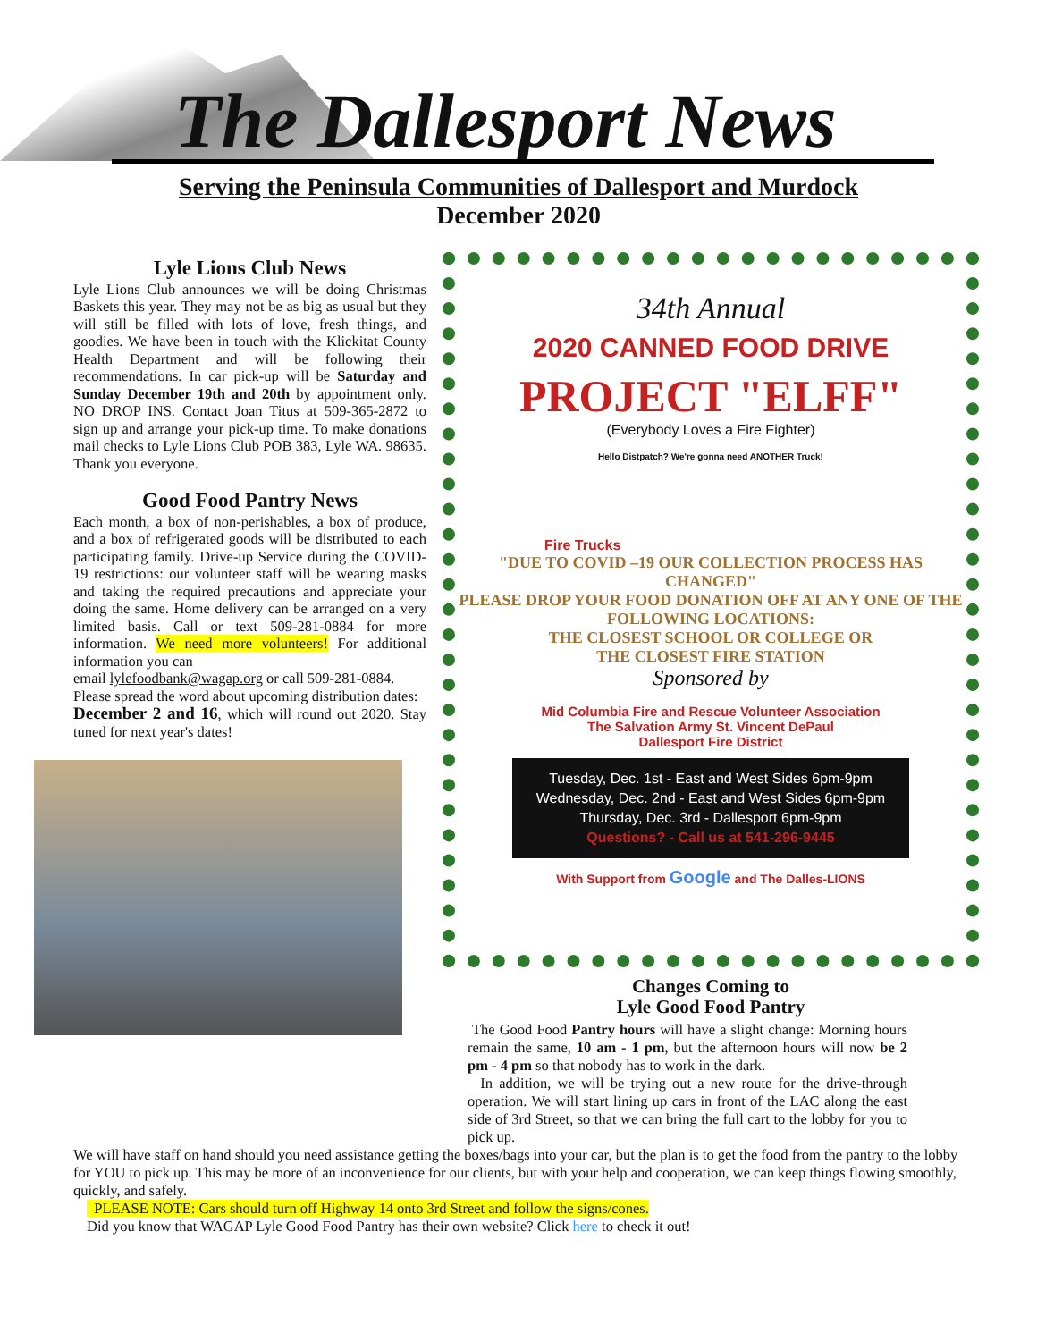The Dallesport News
Serving the Peninsula Communities of Dallesport and Murdock
December 2020
Lyle Lions Club News
Lyle Lions Club announces we will be doing Christmas Baskets this year. They may not be as big as usual but they will still be filled with lots of love, fresh things, and goodies. We have been in touch with the Klickitat County Health Department and will be following their recommendations. In car pick-up will be Saturday and Sunday December 19th and 20th by appointment only. NO DROP INS. Contact Joan Titus at 509-365-2872 to sign up and arrange your pick-up time. To make donations mail checks to Lyle Lions Club POB 383, Lyle WA. 98635. Thank you everyone.
Good Food Pantry News
Each month, a box of non-perishables, a box of produce, and a box of refrigerated goods will be distributed to each participating family. Drive-up Service during the COVID-19 restrictions: our volunteer staff will be wearing masks and taking the required precautions and appreciate your doing the same. Home delivery can be arranged on a very limited basis. Call or text 509-281-0884 for more information. We need more volunteers! For additional information you can
email lylefoodbank@wagap.org or call 509-281-0884.
Please spread the word about upcoming distribution dates:
December 2 and 16, which will round out 2020. Stay tuned for next year's dates!
34th Annual
2020 CANNED FOOD DRIVE
PROJECT "ELFF"
(Everybody Loves a Fire Fighter)
Hello Distpatch? We're gonna need ANOTHER Truck!
Fire Trucks
"DUE TO COVID –19 OUR COLLECTION PROCESS HAS CHANGED"
PLEASE DROP YOUR FOOD DONATION OFF AT ANY ONE OF THE FOLLOWING LOCATIONS:
THE CLOSEST SCHOOL OR COLLEGE OR
THE CLOSEST FIRE STATION
Sponsored by
Mid Columbia Fire and Rescue Volunteer Association
The Salvation Army St. Vincent DePaul
Dallesport Fire District
Tuesday, Dec. 1st - East and West Sides 6pm-9pm
Wednesday, Dec. 2nd - East and West Sides 6pm-9pm
Thursday, Dec. 3rd - Dallesport 6pm-9pm
Questions? - Call us at 541-296-9445
With Support from Google and The Dalles-LIONS
Changes Coming to
Lyle Good Food Pantry
The Good Food Pantry hours will have a slight change: Morning hours remain the same, 10 am - 1 pm, but the afternoon hours will now be 2 pm - 4 pm so that nobody has to work in the dark.
In addition, we will be trying out a new route for the drive-through operation. We will start lining up cars in front of the LAC along the east side of 3rd Street, so that we can bring the full cart to the lobby for you to pick up.
We will have staff on hand should you need assistance getting the boxes/bags into your car, but the plan is to get the food from the pantry to the lobby for YOU to pick up. This may be more of an inconvenience for our clients, but with your help and cooperation, we can keep things flowing smoothly, quickly, and safely.
PLEASE NOTE: Cars should turn off Highway 14 onto 3rd Street and follow the signs/cones.
Did you know that WAGAP Lyle Good Food Pantry has their own website? Click here to check it out!